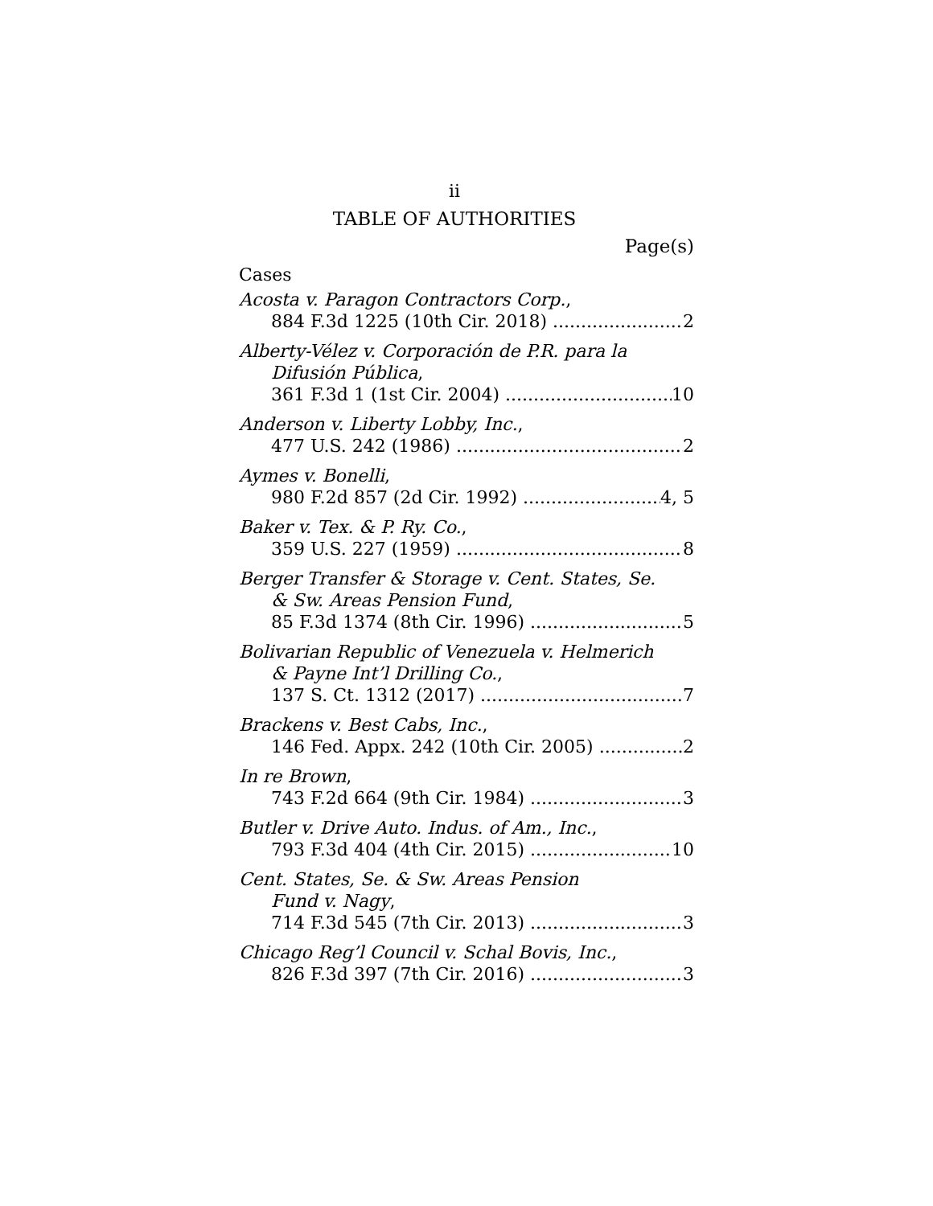ii
TABLE OF AUTHORITIES
Page(s)
Cases
Acosta v. Paragon Contractors Corp.,
884 F.3d 1225 (10th Cir. 2018) 2
Alberty-Vélez v. Corporación de P.R. para la
Difusión Pública,
361 F.3d 1 (1st Cir. 2004) 10
Anderson v. Liberty Lobby, Inc.,
477 U.S. 242 (1986) 2
Aymes v. Bonelli,
980 F.2d 857 (2d Cir. 1992) 4, 5
Baker v. Tex. & P. Ry. Co.,
359 U.S. 227 (1959) 8
Berger Transfer & Storage v. Cent. States, Se.
& Sw. Areas Pension Fund,
85 F.3d 1374 (8th Cir. 1996) 5
Bolivarian Republic of Venezuela v. Helmerich
& Payne Int’l Drilling Co.,
137 S. Ct. 1312 (2017) 7
Brackens v. Best Cabs, Inc.,
146 Fed. Appx. 242 (10th Cir. 2005) 2
In re Brown,
743 F.2d 664 (9th Cir. 1984) 3
Butler v. Drive Auto. Indus. of Am., Inc.,
793 F.3d 404 (4th Cir. 2015) 10
Cent. States, Se. & Sw. Areas Pension
Fund v. Nagy,
714 F.3d 545 (7th Cir. 2013) 3
Chicago Reg’l Council v. Schal Bovis, Inc.,
826 F.3d 397 (7th Cir. 2016) 3